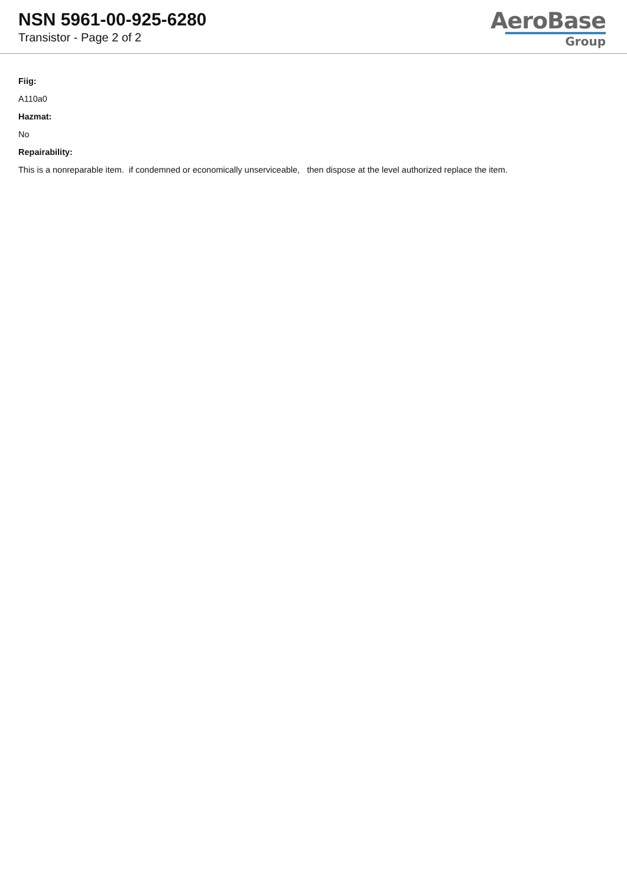NSN 5961-00-925-6280
Transistor - Page 2 of 2
AeroBase
Group
Fiig:
A110a0
Hazmat:
No
Repairability:
This is a nonreparable item. if condemned or economically unserviceable, then dispose at the level authorized replace the item.